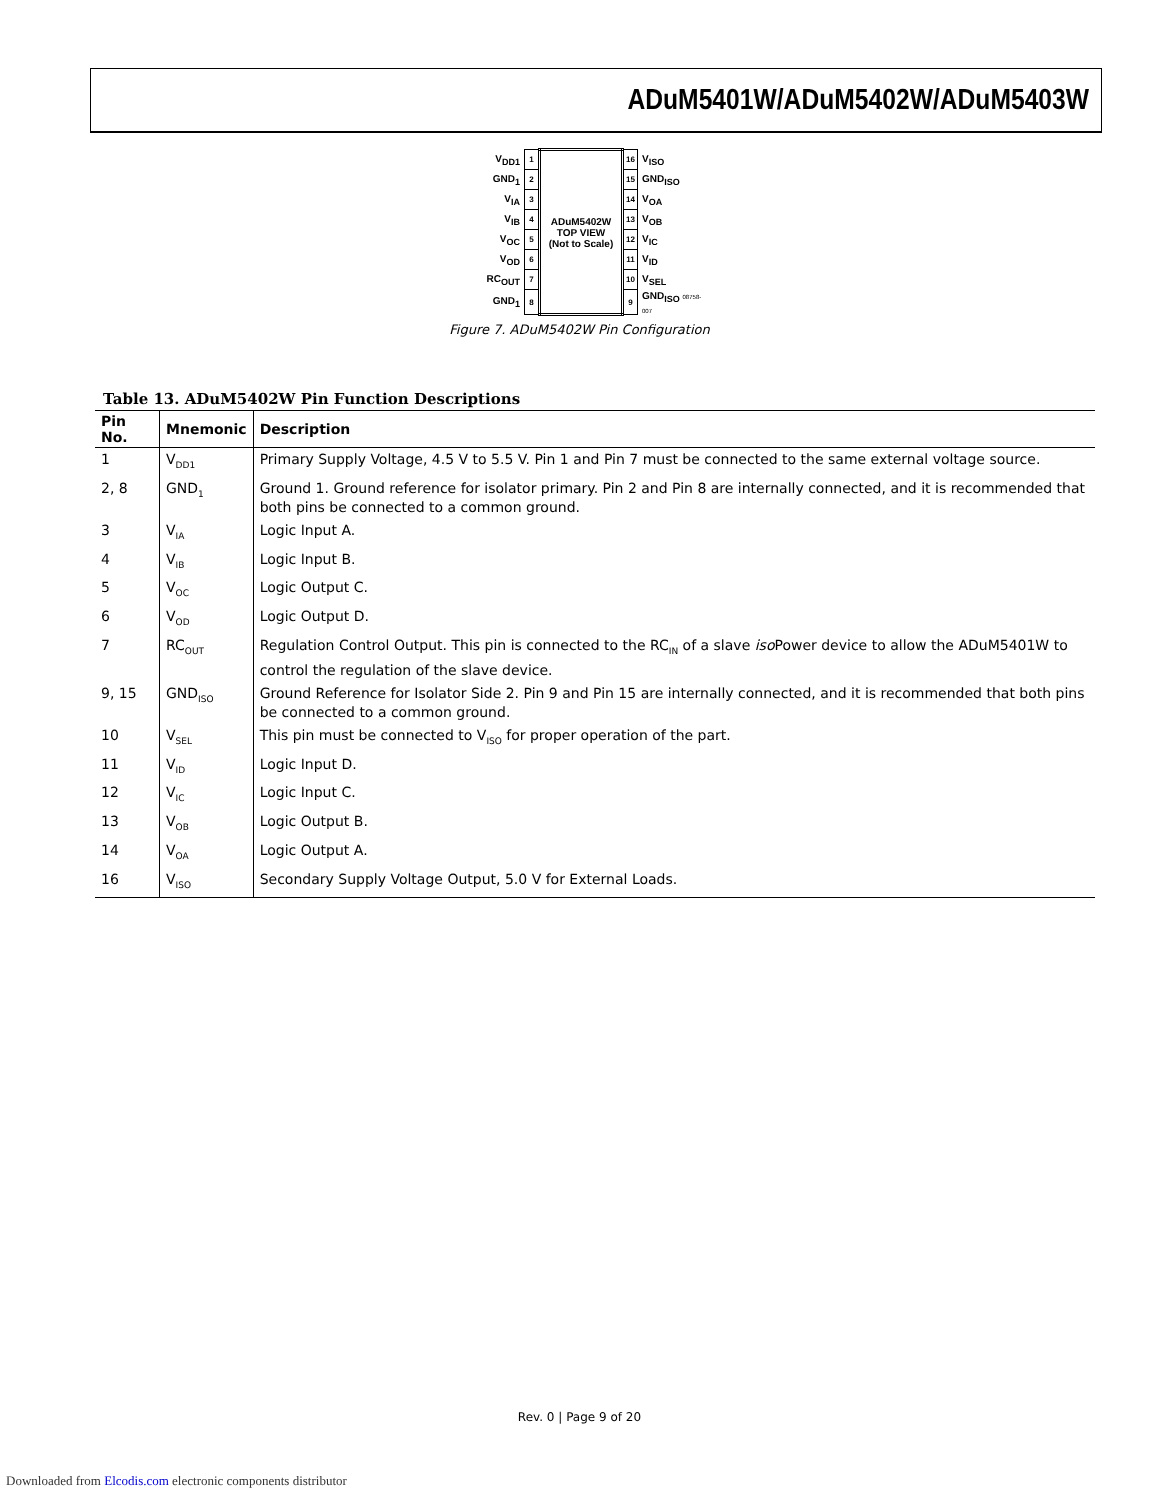ADuM5401W/ADuM5402W/ADuM5403W
| V<sub>DD1</sub> | 1 | ADuM5402W TOP VIEW (Not to Scale) | 16 | V<sub>ISO</sub> |
| GND<sub>1</sub> | 2 | | 15 | GND<sub>ISO</sub> |
| V<sub>IA</sub> | 3 | | 14 | V<sub>OA</sub> |
| V<sub>IB</sub> | 4 | | 13 | V<sub>OB</sub> |
| V<sub>OC</sub> | 5 | | 12 | V<sub>IC</sub> |
| V<sub>OD</sub> | 6 | | 11 | V<sub>ID</sub> |
| RC<sub>OUT</sub> | 7 | | 10 | V<sub>SEL</sub> |
| GND<sub>1</sub> | 8 | | 9 | GND<sub>ISO</sub> 08758-007 |
Figure 7. ADuM5402W Pin Configuration
Table 13. ADuM5402W Pin Function Descriptions
| Pin No. | Mnemonic | Description |
| --- | --- | --- |
| 1 | V<sub>DD1</sub> | Primary Supply Voltage, 4.5 V to 5.5 V. Pin 1 and Pin 7 must be connected to the same external voltage source. |
| 2, 8 | GND<sub>1</sub> | Ground 1. Ground reference for isolator primary. Pin 2 and Pin 8 are internally connected, and it is recommended that both pins be connected to a common ground. |
| 3 | V<sub>IA</sub> | Logic Input A. |
| 4 | V<sub>IB</sub> | Logic Input B. |
| 5 | V<sub>OC</sub> | Logic Output C. |
| 6 | V<sub>OD</sub> | Logic Output D. |
| 7 | RC<sub>OUT</sub> | Regulation Control Output. This pin is connected to the RC<sub>IN</sub> of a slave iso Power device to allow the ADuM5401W to control the regulation of the slave device. |
| 9, 15 | GND<sub>ISO</sub> | Ground Reference for Isolator Side 2. Pin 9 and Pin 15 are internally connected, and it is recommended that both pins be connected to a common ground. |
| 10 | V<sub>SEL</sub> | This pin must be connected to V<sub>ISO</sub> for proper operation of the part. |
| 11 | V<sub>ID</sub> | Logic Input D. |
| 12 | V<sub>IC</sub> | Logic Input C. |
| 13 | V<sub>OB</sub> | Logic Output B. |
| 14 | V<sub>OA</sub> | Logic Output A. |
| 16 | V<sub>ISO</sub> | Secondary Supply Voltage Output, 5.0 V for External Loads. |
Rev. 0 | Page 9 of 20
Downloaded from Elcodis.com electronic components distributor